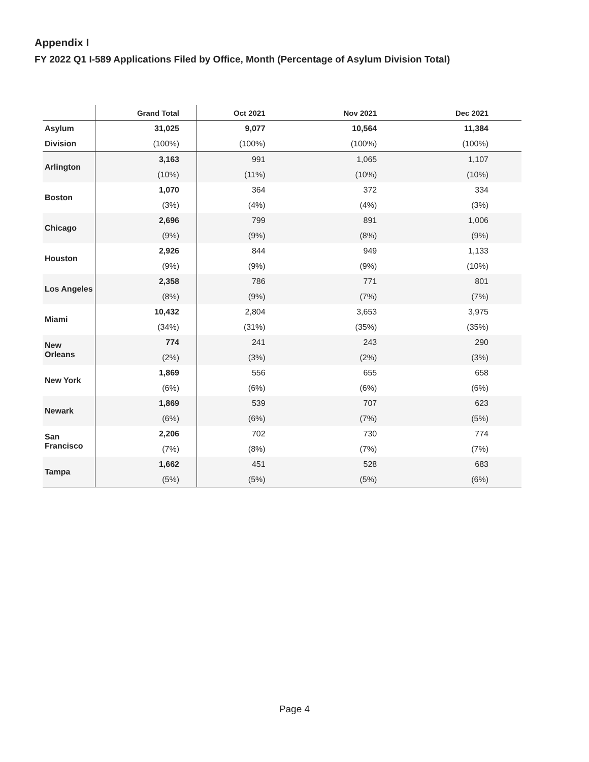Appendix I
FY 2022 Q1 I-589 Applications Filed by Office, Month (Percentage of Asylum Division Total)
| | Grand Total | Oct 2021 | Nov 2021 | Dec 2021 |
| --- | --- | --- | --- | --- |
| Asylum | 31,025 | 9,077 | 10,564 | 11,384 |
| Division | (100%) | (100%) | (100%) | (100%) |
| Arlington | 3,163 | 991 | 1,065 | 1,107 |
| | (10%) | (11%) | (10%) | (10%) |
| Boston | 1,070 | 364 | 372 | 334 |
| | (3%) | (4%) | (4%) | (3%) |
| Chicago | 2,696 | 799 | 891 | 1,006 |
| | (9%) | (9%) | (8%) | (9%) |
| Houston | 2,926 | 844 | 949 | 1,133 |
| | (9%) | (9%) | (9%) | (10%) |
| Los Angeles | 2,358 | 786 | 771 | 801 |
| | (8%) | (9%) | (7%) | (7%) |
| Miami | 10,432 | 2,804 | 3,653 | 3,975 |
| | (34%) | (31%) | (35%) | (35%) |
| New Orleans | 774 | 241 | 243 | 290 |
| | (2%) | (3%) | (2%) | (3%) |
| New York | 1,869 | 556 | 655 | 658 |
| | (6%) | (6%) | (6%) | (6%) |
| Newark | 1,869 | 539 | 707 | 623 |
| | (6%) | (6%) | (7%) | (5%) |
| San Francisco | 2,206 | 702 | 730 | 774 |
| | (7%) | (8%) | (7%) | (7%) |
| Tampa | 1,662 | 451 | 528 | 683 |
| | (5%) | (5%) | (5%) | (6%) |
Page 4